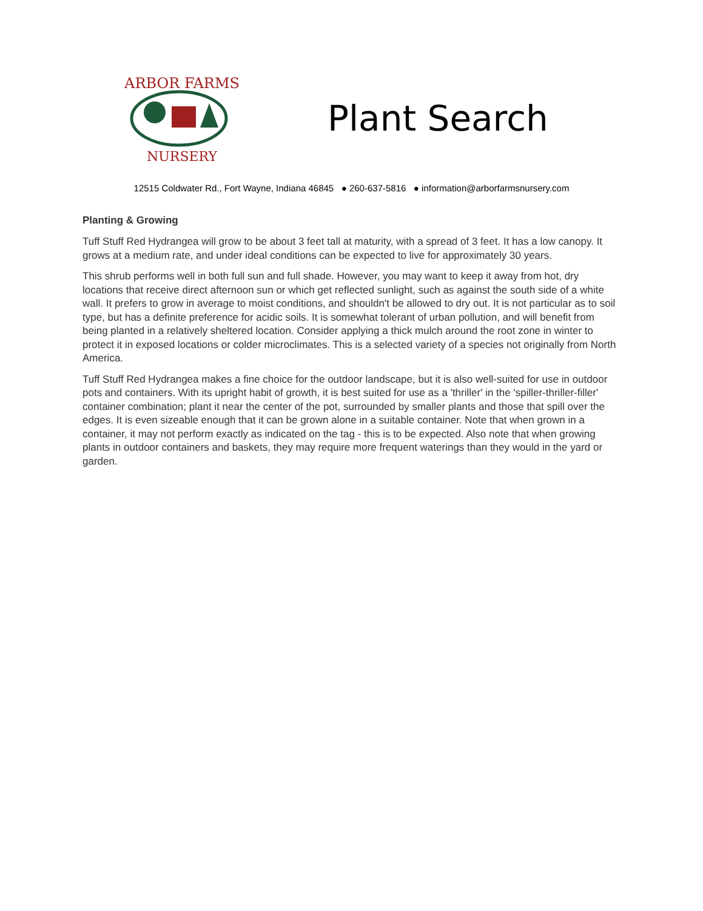ARBOR FARMS
NURSERY
Plant Search
12515 Coldwater Rd., Fort Wayne, Indiana 46845 ● 260-637-5816 ● information@arborfarmsnursery.com
Planting & Growing
Tuff Stuff Red Hydrangea will grow to be about 3 feet tall at maturity, with a spread of 3 feet. It has a low canopy. It grows at a medium rate, and under ideal conditions can be expected to live for approximately 30 years.
This shrub performs well in both full sun and full shade. However, you may want to keep it away from hot, dry locations that receive direct afternoon sun or which get reflected sunlight, such as against the south side of a white wall. It prefers to grow in average to moist conditions, and shouldn't be allowed to dry out. It is not particular as to soil type, but has a definite preference for acidic soils. It is somewhat tolerant of urban pollution, and will benefit from being planted in a relatively sheltered location. Consider applying a thick mulch around the root zone in winter to protect it in exposed locations or colder microclimates. This is a selected variety of a species not originally from North America.
Tuff Stuff Red Hydrangea makes a fine choice for the outdoor landscape, but it is also well-suited for use in outdoor pots and containers. With its upright habit of growth, it is best suited for use as a 'thriller' in the 'spiller-thriller-filler' container combination; plant it near the center of the pot, surrounded by smaller plants and those that spill over the edges. It is even sizeable enough that it can be grown alone in a suitable container. Note that when grown in a container, it may not perform exactly as indicated on the tag - this is to be expected. Also note that when growing plants in outdoor containers and baskets, they may require more frequent waterings than they would in the yard or garden.